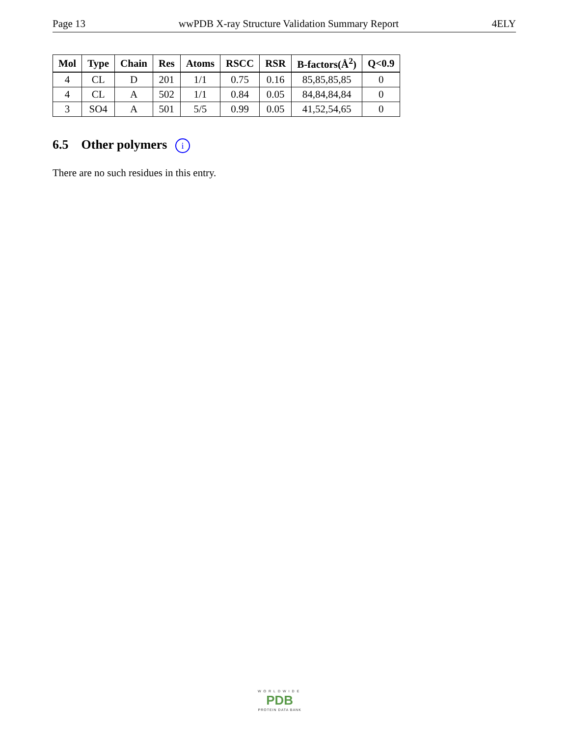Page 13 wwPDB X-ray Structure Validation Summary Report 4ELY
| Mol | Type | Chain | Res | Atoms | RSCC | RSR | B-factors(Å<sup>2</sup>) | Q<0.9 |
| --- | --- | --- | --- | --- | --- | --- | --- | --- |
| 4 | CL | D | 201 | 1/1 | 0.75 | 0.16 | 85,85,85,85 | 0 |
| 4 | CL | A | 502 | 1/1 | 0.84 | 0.05 | 84,84,84,84 | 0 |
| 3 | SO4 | A | 501 | 5/5 | 0.99 | 0.05 | 41,52,54,65 | 0 |
6.5 Other polymers i
There are no such residues in this entry.
WORLDWIDE
PDB
PROTEIN DATA BANK